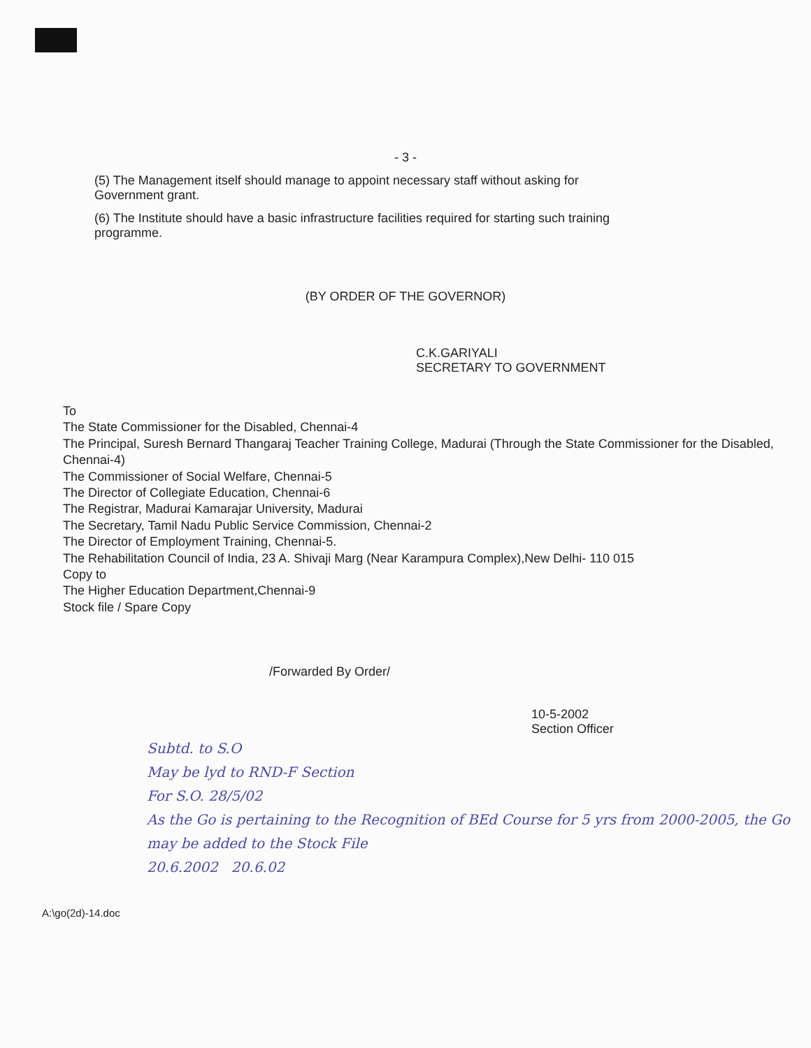- 3 -
(5) The Management itself should manage to appoint necessary staff without asking for Government grant.
(6) The Institute should have a basic infrastructure facilities required for starting such training programme.
(BY ORDER OF THE GOVERNOR)
C.K.GARIYALI
SECRETARY TO GOVERNMENT
To
The State Commissioner for the Disabled, Chennai-4
The Principal, Suresh Bernard Thangaraj Teacher Training College, Madurai (Through the State Commissioner for the Disabled, Chennai-4)
The Commissioner of Social Welfare, Chennai-5
The Director of Collegiate Education, Chennai-6
The Registrar, Madurai Kamarajar University, Madurai
The Secretary, Tamil Nadu Public Service Commission, Chennai-2
The Director of Employment Training, Chennai-5.
The Rehabilitation Council of India, 23 A. Shivaji Marg (Near Karampura Complex),New Delhi- 110 015
Copy to
The Higher Education Department,Chennai-9
Stock file / Spare Copy
/Forwarded By Order/
10-5-2002
Section Officer
Subtd. to S.O
May be lyd to RND-F Section
For S.O. 28/5/02
As the Go is pertaining to the Recognition of BEd Course for 5 yrs from 2000-2005, the Go may be added to the Stock File
20.6.2002 20.6.02
A:\go(2d)-14.doc